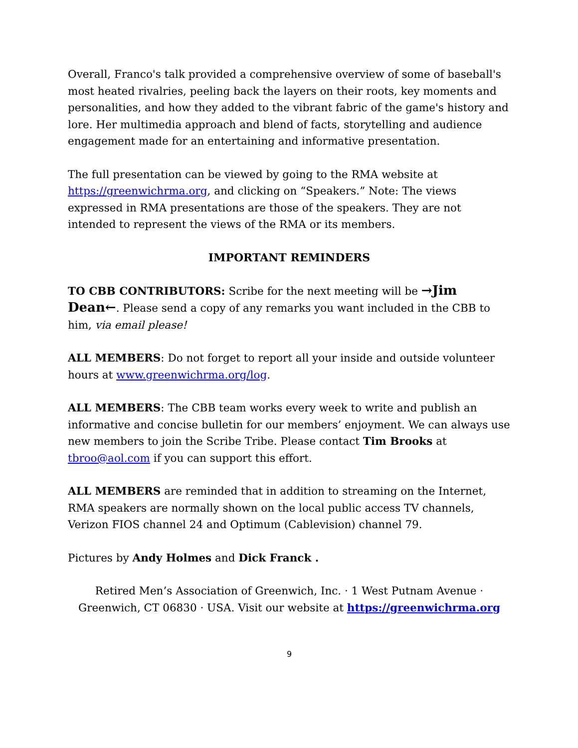Overall, Franco's talk provided a comprehensive overview of some of baseball's most heated rivalries, peeling back the layers on their roots, key moments and personalities, and how they added to the vibrant fabric of the game's history and lore. Her multimedia approach and blend of facts, storytelling and audience engagement made for an entertaining and informative presentation.
The full presentation can be viewed by going to the RMA website at https://greenwichrma.org, and clicking on “Speakers.” Note: The views expressed in RMA presentations are those of the speakers. They are not intended to represent the views of the RMA or its members.
IMPORTANT REMINDERS
TO CBB CONTRIBUTORS: Scribe for the next meeting will be →Jim Dean←. Please send a copy of any remarks you want included in the CBB to him, via email please!
ALL MEMBERS: Do not forget to report all your inside and outside volunteer hours at www.greenwichrma.org/log.
ALL MEMBERS: The CBB team works every week to write and publish an informative and concise bulletin for our members’ enjoyment. We can always use new members to join the Scribe Tribe. Please contact Tim Brooks at tbroo@aol.com if you can support this effort.
ALL MEMBERS are reminded that in addition to streaming on the Internet, RMA speakers are normally shown on the local public access TV channels, Verizon FIOS channel 24 and Optimum (Cablevision) channel 79.
Pictures by Andy Holmes and Dick Franck .
Retired Men’s Association of Greenwich, Inc. · 1 West Putnam Avenue · Greenwich, CT 06830 · USA. Visit our website at https://greenwichrma.org
9